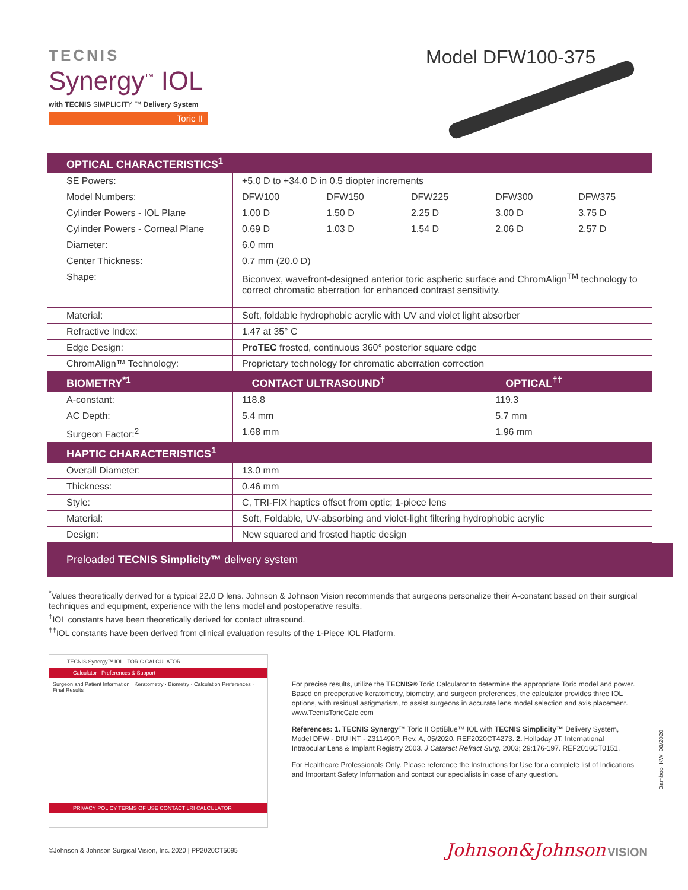TECNIS
Synergy<sup>™</sup> IOL
with TECNIS SIMPLICITY ™ Delivery System
Toric II
Model DFW100-375
| OPTICAL CHARACTERISTICS<sup>1</sup> | | | | | |
| --- | --- | --- | --- | --- | --- |
| SE Powers: | +5.0 D to +34.0 D in 0.5 diopter increments | | | | |
| Model Numbers: | DFW100 | DFW150 | DFW225 | DFW300 | DFW375 |
| Cylinder Powers - IOL Plane | 1.00 D | 1.50 D | 2.25 D | 3.00 D | 3.75 D |
| Cylinder Powers - Corneal Plane | 0.69 D | 1.03 D | 1.54 D | 2.06 D | 2.57 D |
| Diameter: | 6.0 mm | | | | |
| Center Thickness: | 0.7 mm (20.0 D) | | | | |
| Shape: | Biconvex, wavefront-designed anterior toric aspheric surface and ChromAlign<sup>TM</sup> technology to correct chromatic aberration for enhanced contrast sensitivity. | | | | |
| Material: | Soft, foldable hydrophobic acrylic with UV and violet light absorber | | | | |
| Refractive Index: | 1.47 at 35° C | | | | |
| Edge Design: | ProTEC frosted, continuous 360° posterior square edge | | | | |
| ChromAlign™ Technology: | Proprietary technology for chromatic aberration correction | | | | |
| BIOMETRY<sup>*1</sup> | CONTACT ULTRASOUND<sup>†</sup> | | | OPTICAL<sup>††</sup> | |
| A-constant: | 118.8 | | | 119.3 | |
| AC Depth: | 5.4 mm | | | 5.7 mm | |
| Surgeon Factor:<sup>2</sup> | 1.68 mm | | | 1.96 mm | |
| HAPTIC CHARACTERISTICS<sup>1</sup> | | | | | |
| Overall Diameter: | 13.0 mm | | | | |
| Thickness: | 0.46 mm | | | | |
| Style: | C, TRI-FIX haptics offset from optic; 1-piece lens | | | | |
| Material: | Soft, Foldable, UV-absorbing and violet-light filtering hydrophobic acrylic | | | | |
| Design: | New squared and frosted haptic design | | | | |
Preloaded TECNIS Simplicity™ delivery system
<sup>*</sup> Values theoretically derived for a typical 22.0 D lens. Johnson & Johnson Vision recommends that surgeons personalize their A-constant based on their surgical techniques and equipment, experience with the lens model and postoperative results.
<sup>†</sup> IOL constants have been theoretically derived for contact ultrasound.
<sup>††</sup> IOL constants have been derived from clinical evaluation results of the 1-Piece IOL Platform.
TECNIS Synergy™ IOL TORIC CALCULATOR
Calculator Preferences & Support
Surgeon and Patient Information · Keratometry · Biometry · Calculation Preferences · Final Results
PRIVACY POLICY TERMS OF USE CONTACT LRI CALCULATOR
For precise results, utilize the TECNIS® Toric Calculator to determine the appropriate Toric model and power. Based on preoperative keratometry, biometry, and surgeon preferences, the calculator provides three IOL options, with residual astigmatism, to assist surgeons in accurate lens model selection and axis placement. www.TecnisToricCalc.com
References: 1. TECNIS Synergy™ Toric II OptiBlue™ IOL with TECNIS Simplicity™ Delivery System, Model DFW - DfU INT - Z311490P, Rev. A, 05/2020. REF2020CT4273. 2. Holladay JT. International Intraocular Lens & Implant Registry 2003. J Cataract Refract Surg. 2003; 29:176-197. REF2016CT0151.
For Healthcare Professionals Only. Please reference the Instructions for Use for a complete list of Indications and Important Safety Information and contact our specialists in case of any question.
Bamboo_KW_08/2020
©Johnson & Johnson Surgical Vision, Inc. 2020 | PP2020CT5095 Johnson&Johnson VISION